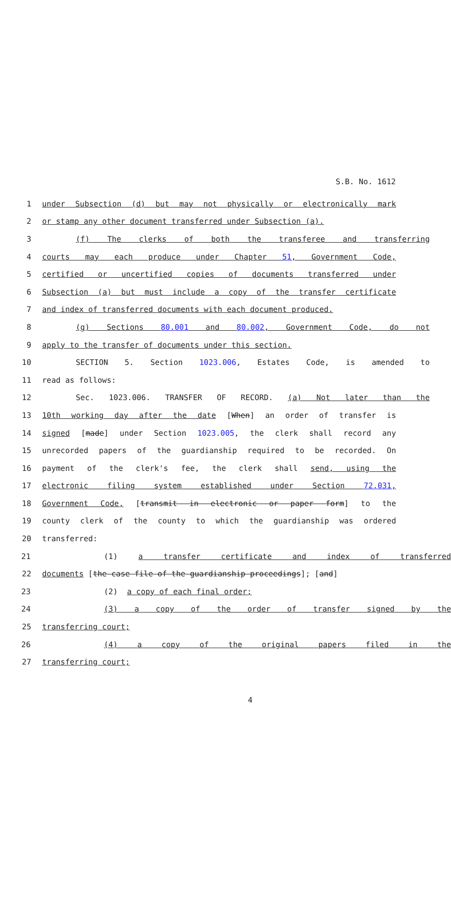S.B. No. 1612
1 under Subsection (d) but may not physically or electronically mark
2 or stamp any other document transferred under Subsection (a).
3 (f) The clerks of both the transferee and transferring
4 courts may each produce under Chapter 51, Government Code,
5 certified or uncertified copies of documents transferred under
6 Subsection (a) but must include a copy of the transfer certificate
7 and index of transferred documents with each document produced.
8 (g) Sections 80.001 and 80.002, Government Code, do not
9 apply to the transfer of documents under this section.
10 SECTION 5. Section 1023.006, Estates Code, is amended to
11 read as follows:
12 Sec. 1023.006. TRANSFER OF RECORD. (a) Not later than the
13 10th working day after the date [When] an order of transfer is
14 signed [made] under Section 1023.005, the clerk shall record any
15 unrecorded papers of the guardianship required to be recorded. On
16 payment of the clerk's fee, the clerk shall send, using the
17 electronic filing system established under Section 72.031,
18 Government Code, [transmit in electronic or paper form] to the
19 county clerk of the county to which the guardianship was ordered
20 transferred:
21 (1) a transfer certificate and index of transferred
22 documents [the case file of the guardianship proceedings]; [and]
23 (2) a copy of each final order;
24 (3) a copy of the order of transfer signed by the
25 transferring court;
26 (4) a copy of the original papers filed in the
27 transferring court;
4